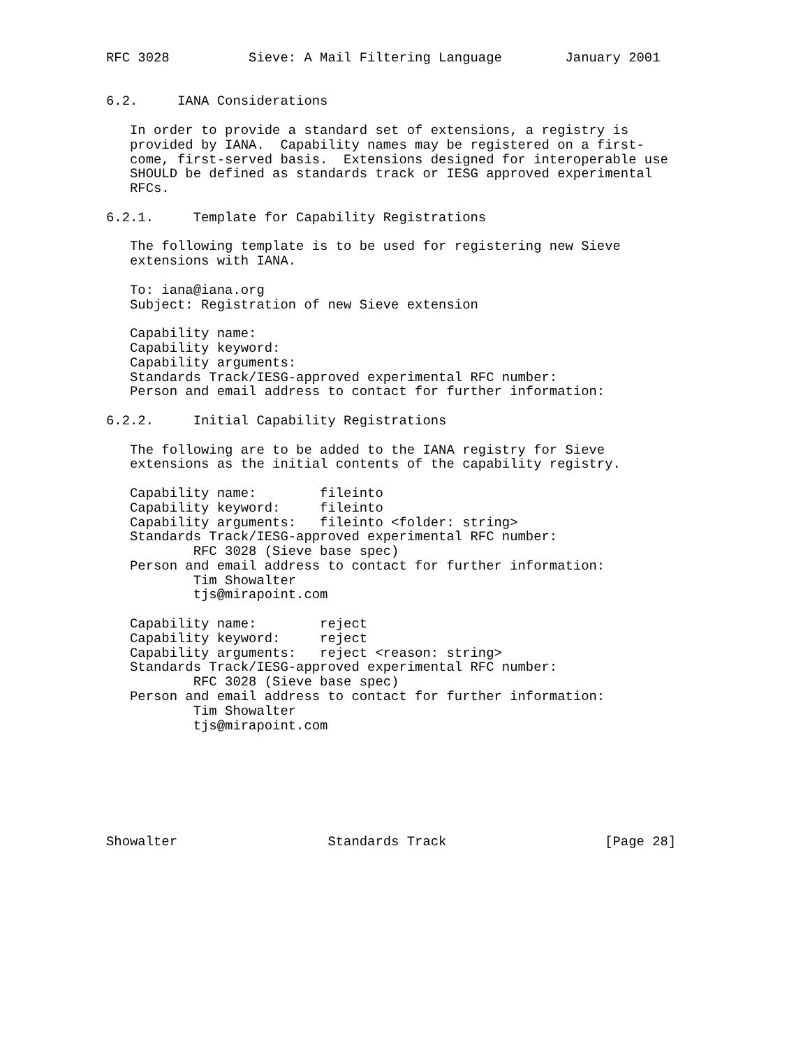RFC 3028          Sieve: A Mail Filtering Language        January 2001


6.2.     IANA Considerations

   In order to provide a standard set of extensions, a registry is
   provided by IANA.  Capability names may be registered on a first-
   come, first-served basis.  Extensions designed for interoperable use
   SHOULD be defined as standards track or IESG approved experimental
   RFCs.

6.2.1.     Template for Capability Registrations

   The following template is to be used for registering new Sieve
   extensions with IANA.

   To: iana@iana.org
   Subject: Registration of new Sieve extension

   Capability name:
   Capability keyword:
   Capability arguments:
   Standards Track/IESG-approved experimental RFC number:
   Person and email address to contact for further information:

6.2.2.     Initial Capability Registrations

   The following are to be added to the IANA registry for Sieve
   extensions as the initial contents of the capability registry.

   Capability name:        fileinto
   Capability keyword:     fileinto
   Capability arguments:   fileinto <folder: string>
   Standards Track/IESG-approved experimental RFC number:
           RFC 3028 (Sieve base spec)
   Person and email address to contact for further information:
           Tim Showalter
           tjs@mirapoint.com

   Capability name:        reject
   Capability keyword:     reject
   Capability arguments:   reject <reason: string>
   Standards Track/IESG-approved experimental RFC number:
           RFC 3028 (Sieve base spec)
   Person and email address to contact for further information:
           Tim Showalter
           tjs@mirapoint.com







Showalter                   Standards Track                    [Page 28]